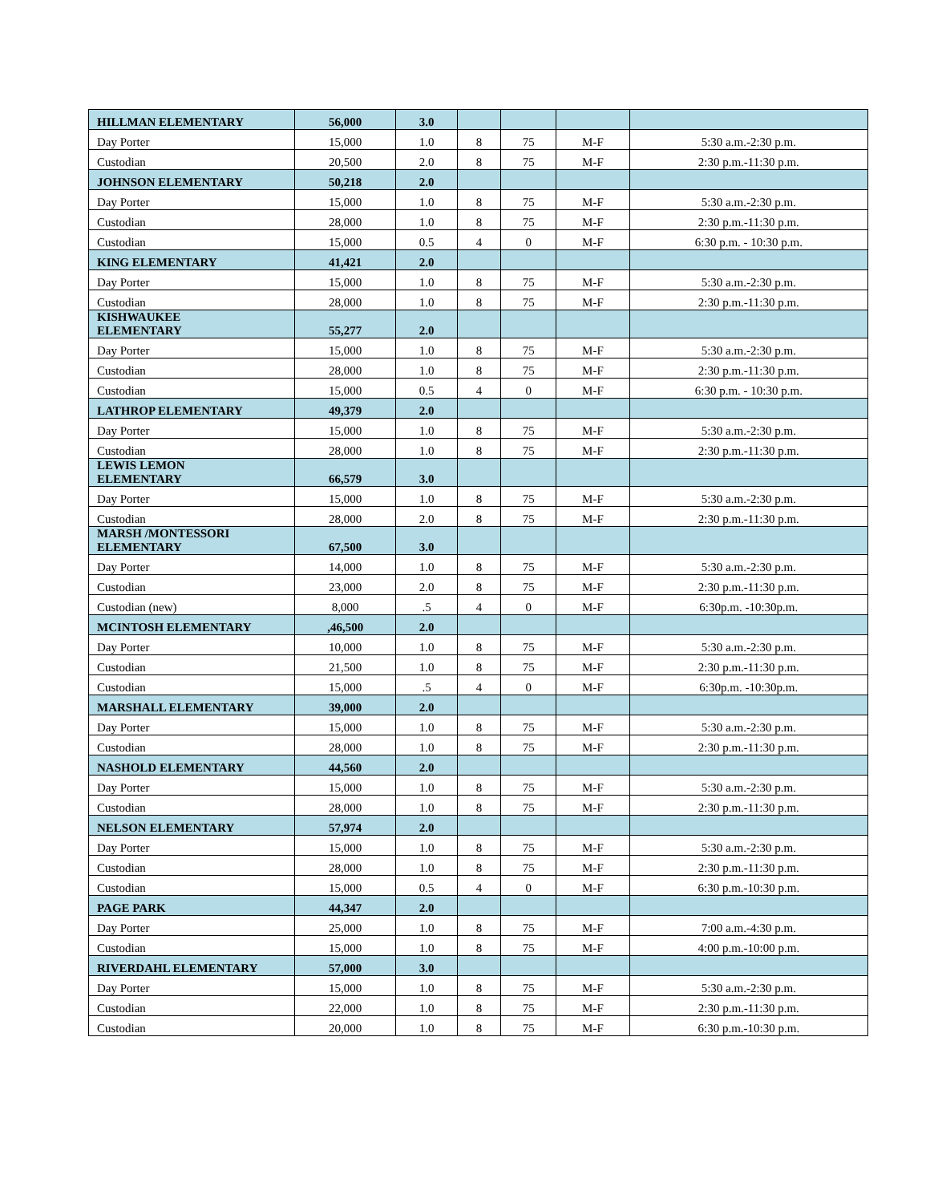| HILLMAN ELEMENTARY | 56,000 | 3.0 | | | | |
| Day Porter | 15,000 | 1.0 | 8 | 75 | M-F | 5:30 a.m.-2:30 p.m. |
| Custodian | 20,500 | 2.0 | 8 | 75 | M-F | 2:30 p.m.-11:30 p.m. |
| JOHNSON ELEMENTARY | 50,218 | 2.0 | | | | |
| Day Porter | 15,000 | 1.0 | 8 | 75 | M-F | 5:30 a.m.-2:30 p.m. |
| Custodian | 28,000 | 1.0 | 8 | 75 | M-F | 2:30 p.m.-11:30 p.m. |
| Custodian | 15,000 | 0.5 | 4 | 0 | M-F | 6:30 p.m. - 10:30 p.m. |
| KING ELEMENTARY | 41,421 | 2.0 | | | | |
| Day Porter | 15,000 | 1.0 | 8 | 75 | M-F | 5:30 a.m.-2:30 p.m. |
| Custodian | 28,000 | 1.0 | 8 | 75 | M-F | 2:30 p.m.-11:30 p.m. |
| KISHWAUKEE ELEMENTARY | 55,277 | 2.0 | | | | |
| Day Porter | 15,000 | 1.0 | 8 | 75 | M-F | 5:30 a.m.-2:30 p.m. |
| Custodian | 28,000 | 1.0 | 8 | 75 | M-F | 2:30 p.m.-11:30 p.m. |
| Custodian | 15,000 | 0.5 | 4 | 0 | M-F | 6:30 p.m. - 10:30 p.m. |
| LATHROP ELEMENTARY | 49,379 | 2.0 | | | | |
| Day Porter | 15,000 | 1.0 | 8 | 75 | M-F | 5:30 a.m.-2:30 p.m. |
| Custodian | 28,000 | 1.0 | 8 | 75 | M-F | 2:30 p.m.-11:30 p.m. |
| LEWIS LEMON ELEMENTARY | 66,579 | 3.0 | | | | |
| Day Porter | 15,000 | 1.0 | 8 | 75 | M-F | 5:30 a.m.-2:30 p.m. |
| Custodian | 28,000 | 2.0 | 8 | 75 | M-F | 2:30 p.m.-11:30 p.m. |
| MARSH /MONTESSORI ELEMENTARY | 67,500 | 3.0 | | | | |
| Day Porter | 14,000 | 1.0 | 8 | 75 | M-F | 5:30 a.m.-2:30 p.m. |
| Custodian | 23,000 | 2.0 | 8 | 75 | M-F | 2:30 p.m.-11:30 p.m. |
| Custodian (new) | 8,000 | .5 | 4 | 0 | M-F | 6:30p.m. -10:30p.m. |
| MCINTOSH ELEMENTARY | ,46,500 | 2.0 | | | | |
| Day Porter | 10,000 | 1.0 | 8 | 75 | M-F | 5:30 a.m.-2:30 p.m. |
| Custodian | 21,500 | 1.0 | 8 | 75 | M-F | 2:30 p.m.-11:30 p.m. |
| Custodian | 15,000 | .5 | 4 | 0 | M-F | 6:30p.m. -10:30p.m. |
| MARSHALL ELEMENTARY | 39,000 | 2.0 | | | | |
| Day Porter | 15,000 | 1.0 | 8 | 75 | M-F | 5:30 a.m.-2:30 p.m. |
| Custodian | 28,000 | 1.0 | 8 | 75 | M-F | 2:30 p.m.-11:30 p.m. |
| NASHOLD ELEMENTARY | 44,560 | 2.0 | | | | |
| Day Porter | 15,000 | 1.0 | 8 | 75 | M-F | 5:30 a.m.-2:30 p.m. |
| Custodian | 28,000 | 1.0 | 8 | 75 | M-F | 2:30 p.m.-11:30 p.m. |
| NELSON ELEMENTARY | 57,974 | 2.0 | | | | |
| Day Porter | 15,000 | 1.0 | 8 | 75 | M-F | 5:30 a.m.-2:30 p.m. |
| Custodian | 28,000 | 1.0 | 8 | 75 | M-F | 2:30 p.m.-11:30 p.m. |
| Custodian | 15,000 | 0.5 | 4 | 0 | M-F | 6:30 p.m.-10:30 p.m. |
| PAGE PARK | 44,347 | 2.0 | | | | |
| Day Porter | 25,000 | 1.0 | 8 | 75 | M-F | 7:00 a.m.-4:30 p.m. |
| Custodian | 15,000 | 1.0 | 8 | 75 | M-F | 4:00 p.m.-10:00 p.m. |
| RIVERDAHL ELEMENTARY | 57,000 | 3.0 | | | | |
| Day Porter | 15,000 | 1.0 | 8 | 75 | M-F | 5:30 a.m.-2:30 p.m. |
| Custodian | 22,000 | 1.0 | 8 | 75 | M-F | 2:30 p.m.-11:30 p.m. |
| Custodian | 20,000 | 1.0 | 8 | 75 | M-F | 6:30 p.m.-10:30 p.m. |